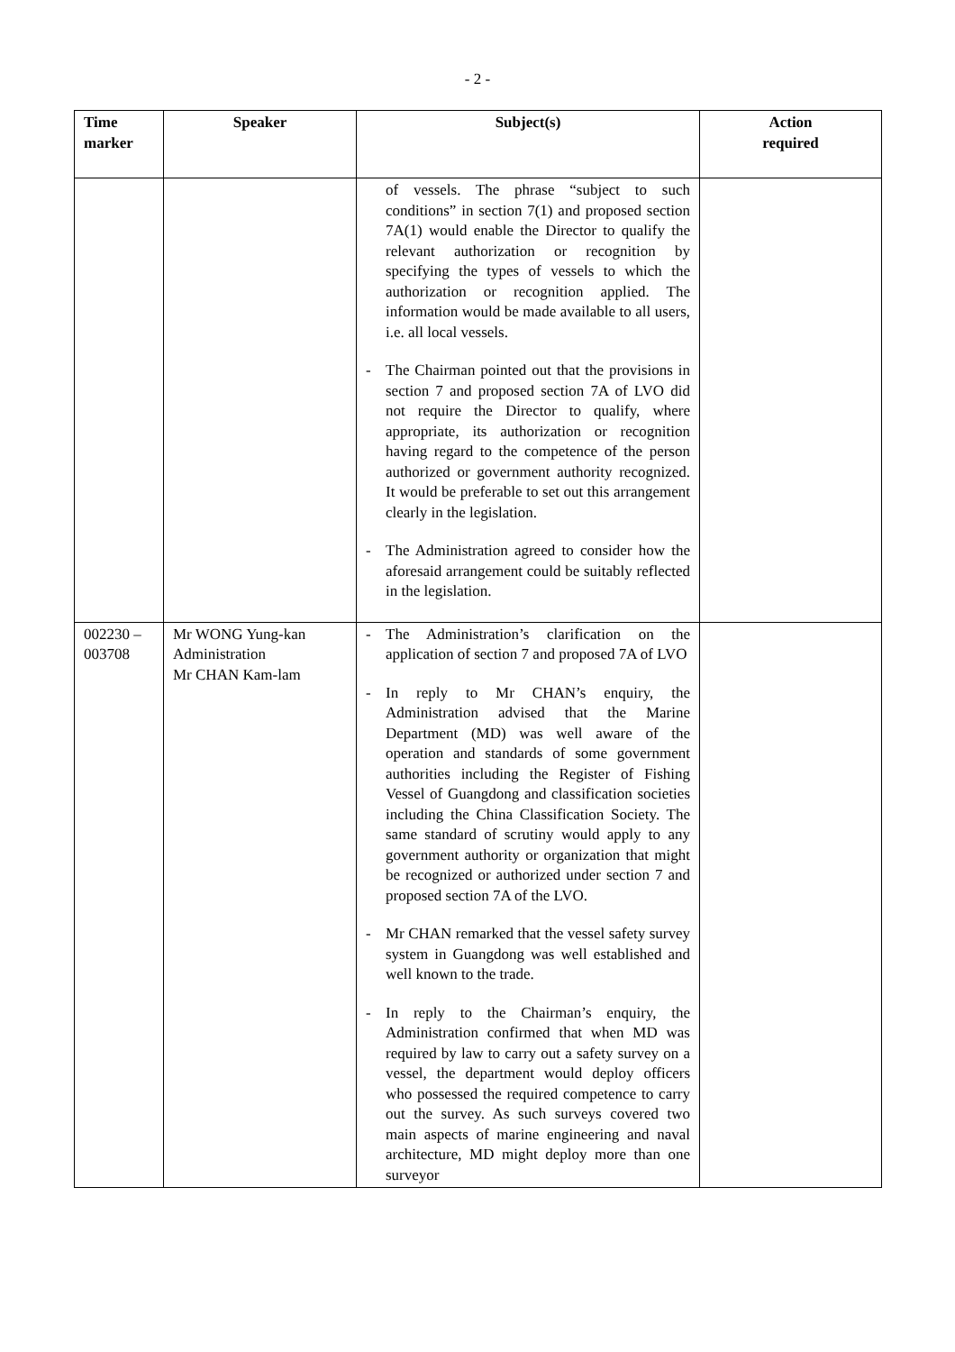- 2 -
| Time marker | Speaker | Subject(s) | Action required |
| --- | --- | --- | --- |
| | | of vessels. The phrase “subject to such conditions” in section 7(1) and proposed section 7A(1) would enable the Director to qualify the relevant authorization or recognition by specifying the types of vessels to which the authorization or recognition applied. The information would be made available to all users, i.e. all local vessels. - The Chairman pointed out that the provisions in section 7 and proposed section 7A of LVO did not require the Director to qualify, where appropriate, its authorization or recognition having regard to the competence of the person authorized or government authority recognized. It would be preferable to set out this arrangement clearly in the legislation. - The Administration agreed to consider how the aforesaid arrangement could be suitably reflected in the legislation. | |
| 002230 – 003708 | Mr WONG Yung-kan Administration Mr CHAN Kam-lam | - The Administration’s clarification on the application of section 7 and proposed 7A of LVO - In reply to Mr CHAN’s enquiry, the Administration advised that the Marine Department (MD) was well aware of the operation and standards of some government authorities including the Register of Fishing Vessel of Guangdong and classification societies including the China Classification Society. The same standard of scrutiny would apply to any government authority or organization that might be recognized or authorized under section 7 and proposed section 7A of the LVO. - Mr CHAN remarked that the vessel safety survey system in Guangdong was well established and well known to the trade. - In reply to the Chairman’s enquiry, the Administration confirmed that when MD was required by law to carry out a safety survey on a vessel, the department would deploy officers who possessed the required competence to carry out the survey. As such surveys covered two main aspects of marine engineering and naval architecture, MD might deploy more than one surveyor | |